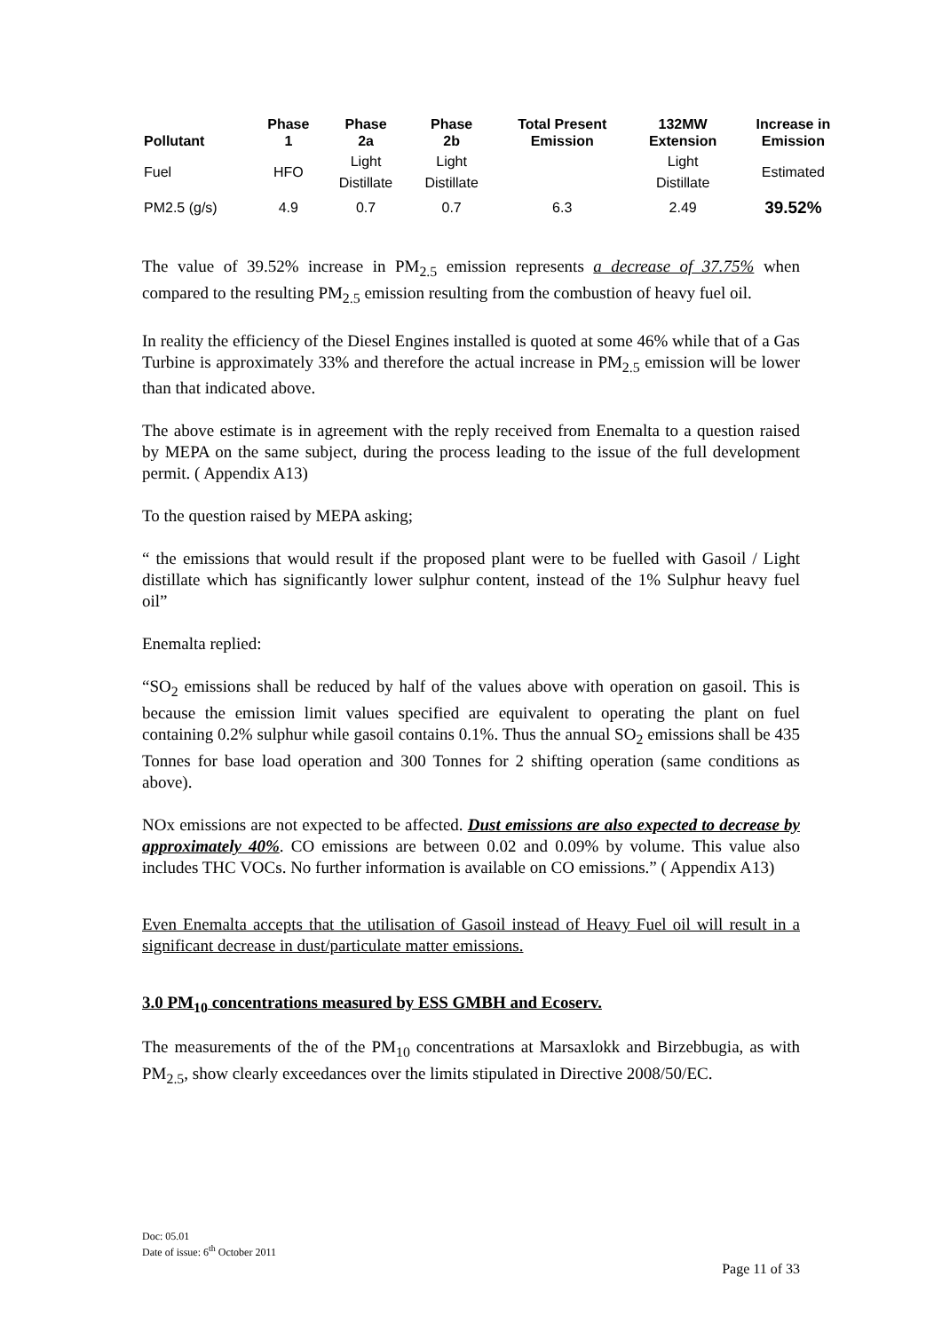| Pollutant | Phase 1 | Phase 2a | Phase 2b | Total Present Emission | 132MW Extension | Increase in Emission |
| --- | --- | --- | --- | --- | --- | --- |
| Fuel | HFO | Light Distillate | Light Distillate | | Light Distillate | Estimated |
| PM2.5 (g/s) | 4.9 | 0.7 | 0.7 | 6.3 | 2.49 | 39.52% |
The value of 39.52% increase in PM<sub>2.5</sub> emission represents a decrease of 37.75% when compared to the resulting PM<sub>2.5</sub> emission resulting from the combustion of heavy fuel oil.
In reality the efficiency of the Diesel Engines installed is quoted at some 46% while that of a Gas Turbine is approximately 33% and therefore the actual increase in PM<sub>2.5</sub> emission will be lower than that indicated above.
The above estimate is in agreement with the reply received from Enemalta to a question raised by MEPA on the same subject, during the process leading to the issue of the full development permit. ( Appendix A13)
To the question raised by MEPA asking;
“ the emissions that would result if the proposed plant were to be fuelled with Gasoil / Light distillate which has significantly lower sulphur content, instead of the 1% Sulphur heavy fuel oil”
Enemalta replied:
“SO<sub>2</sub> emissions shall be reduced by half of the values above with operation on gasoil. This is because the emission limit values specified are equivalent to operating the plant on fuel containing 0.2% sulphur while gasoil contains 0.1%. Thus the annual SO<sub>2</sub> emissions shall be 435 Tonnes for base load operation and 300 Tonnes for 2 shifting operation (same conditions as above).
NOx emissions are not expected to be affected. Dust emissions are also expected to decrease by approximately 40%. CO emissions are between 0.02 and 0.09% by volume. This value also includes THC VOCs. No further information is available on CO emissions.” ( Appendix A13)
Even Enemalta accepts that the utilisation of Gasoil instead of Heavy Fuel oil will result in a significant decrease in dust/particulate matter emissions.
3.0 PM<sub>10</sub> concentrations measured by ESS GMBH and Ecoserv.
The measurements of the of the PM<sub>10</sub> concentrations at Marsaxlokk and Birzebbugia, as with PM<sub>2.5</sub>, show clearly exceedances over the limits stipulated in Directive 2008/50/EC.
Doc: 05.01
Date of issue: 6<sup>th</sup> October 2011
Page 11 of 33